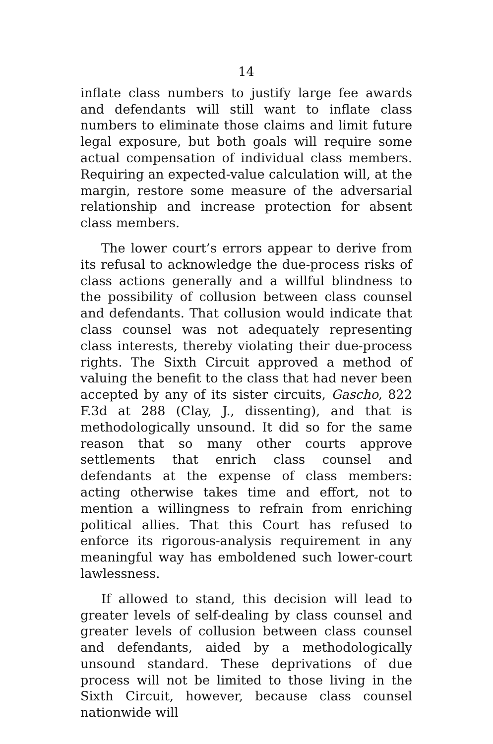14
inflate class numbers to justify large fee awards and defendants will still want to inflate class numbers to eliminate those claims and limit future legal exposure, but both goals will require some actual compensation of individual class members. Requiring an expected-value calculation will, at the margin, restore some measure of the adversarial relationship and increase protection for absent class members.
The lower court’s errors appear to derive from its refusal to acknowledge the due-process risks of class actions generally and a willful blindness to the possibility of collusion between class counsel and defendants. That collusion would indicate that class counsel was not adequately representing class interests, thereby violating their due-process rights. The Sixth Circuit approved a method of valuing the benefit to the class that had never been accepted by any of its sister circuits, Gascho, 822 F.3d at 288 (Clay, J., dissenting), and that is methodologically unsound. It did so for the same reason that so many other courts approve settlements that enrich class counsel and defendants at the expense of class members: acting otherwise takes time and effort, not to mention a willingness to refrain from enriching political allies. That this Court has refused to enforce its rigorous-analysis requirement in any meaningful way has emboldened such lower-court lawlessness.
If allowed to stand, this decision will lead to greater levels of self-dealing by class counsel and greater levels of collusion between class counsel and defendants, aided by a methodologically unsound standard. These deprivations of due process will not be limited to those living in the Sixth Circuit, however, because class counsel nationwide will